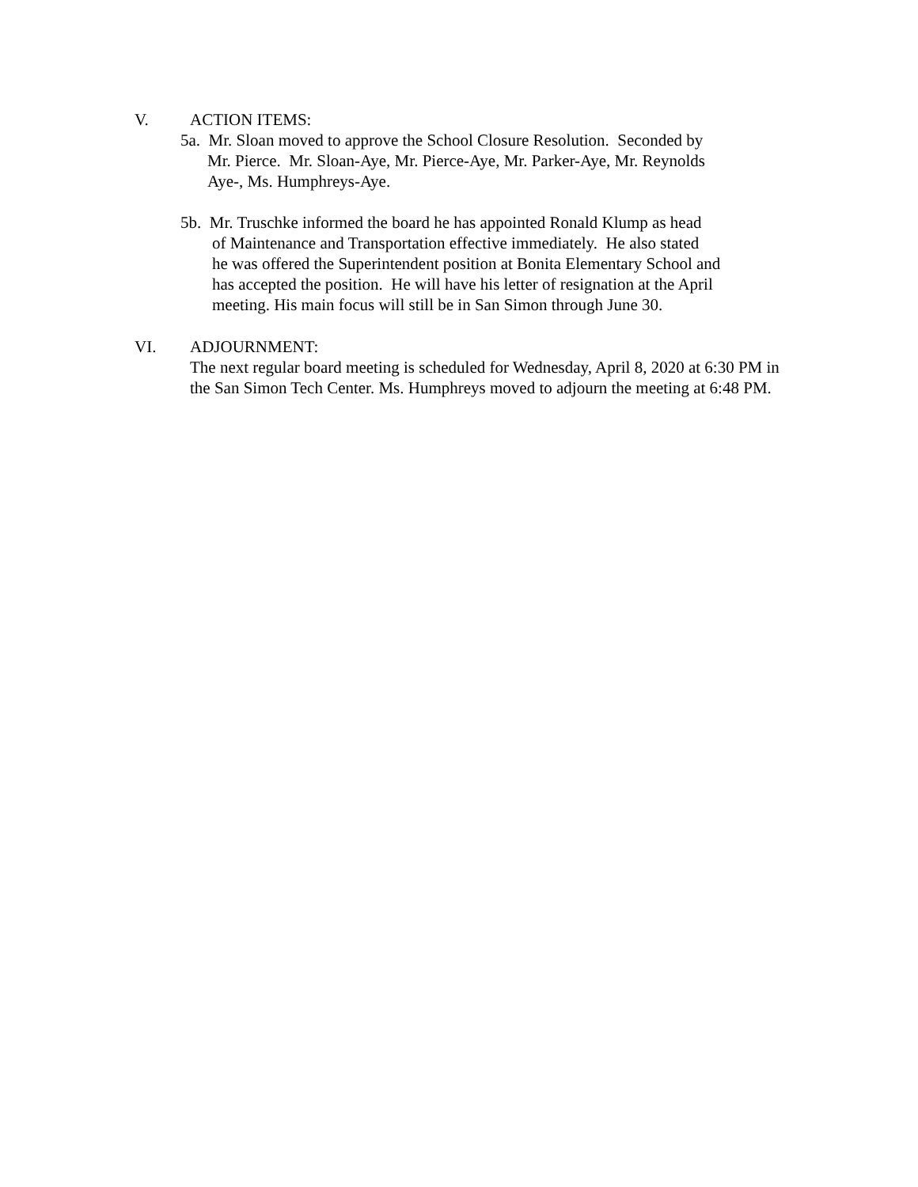V. ACTION ITEMS:
5a. Mr. Sloan moved to approve the School Closure Resolution. Seconded by
Mr. Pierce. Mr. Sloan-Aye, Mr. Pierce-Aye, Mr. Parker-Aye, Mr. Reynolds
Aye-, Ms. Humphreys-Aye.
5b. Mr. Truschke informed the board he has appointed Ronald Klump as head
of Maintenance and Transportation effective immediately. He also stated
he was offered the Superintendent position at Bonita Elementary School and
has accepted the position. He will have his letter of resignation at the April
meeting. His main focus will still be in San Simon through June 30.
VI. ADJOURNMENT:
The next regular board meeting is scheduled for Wednesday, April 8, 2020 at 6:30 PM in the San Simon Tech Center. Ms. Humphreys moved to adjourn the meeting at 6:48 PM.